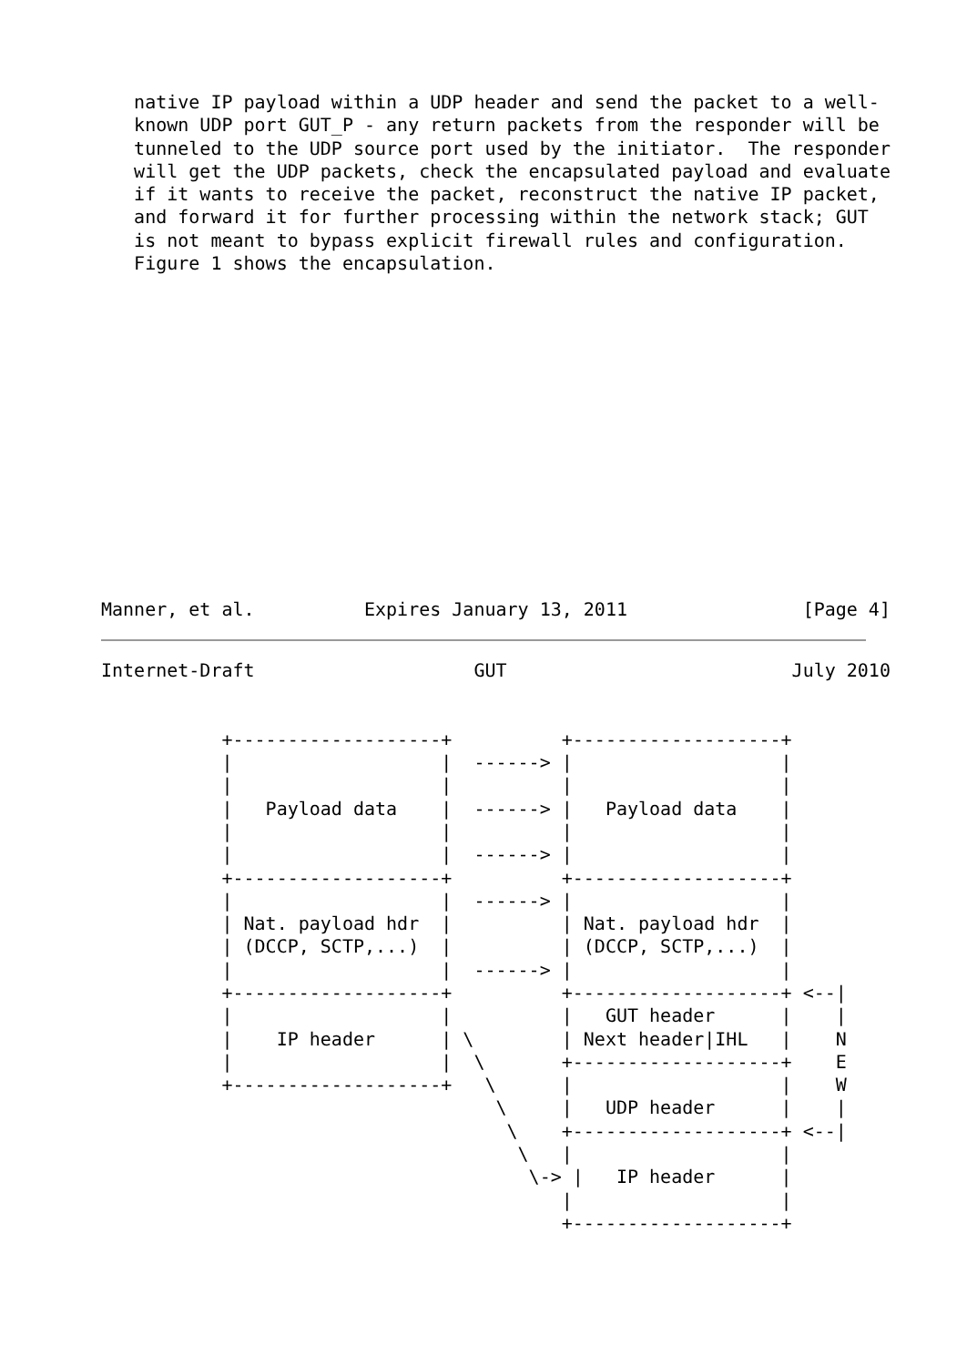native IP payload within a UDP header and send the packet to a well-
   known UDP port GUT_P - any return packets from the responder will be
   tunneled to the UDP source port used by the initiator.  The responder
   will get the UDP packets, check the encapsulated payload and evaluate
   if it wants to receive the packet, reconstruct the native IP packet,
   and forward it for further processing within the network stack; GUT
   is not meant to bypass explicit firewall rules and configuration.
   Figure 1 shows the encapsulation.














Manner, et al.          Expires January 13, 2011                [Page 4]
Internet-Draft                    GUT                          July 2010


           +-------------------+          +-------------------+
           |                   |  ------> |                   |
           |                   |          |                   |
           |   Payload data    |  ------> |   Payload data    |
           |                   |          |                   |
           |                   |  ------> |                   |
           +-------------------+          +-------------------+
           |                   |  ------> |                   |
           | Nat. payload hdr  |          | Nat. payload hdr  |
           | (DCCP, SCTP,...)  |          | (DCCP, SCTP,...)  |
           |                   |  ------> |                   |
           +-------------------+          +-------------------+ <--|
           |                   |          |   GUT header      |    |
           |    IP header      | \        | Next header|IHL   |    N
           |                   |  \       +-------------------+    E
           +-------------------+   \      |                   |    W
                                    \     |   UDP header      |    |
                                     \    +-------------------+ <--|
                                      \   |                   |
                                       \-> |   IP header      |
                                          |                   |
                                          +-------------------+